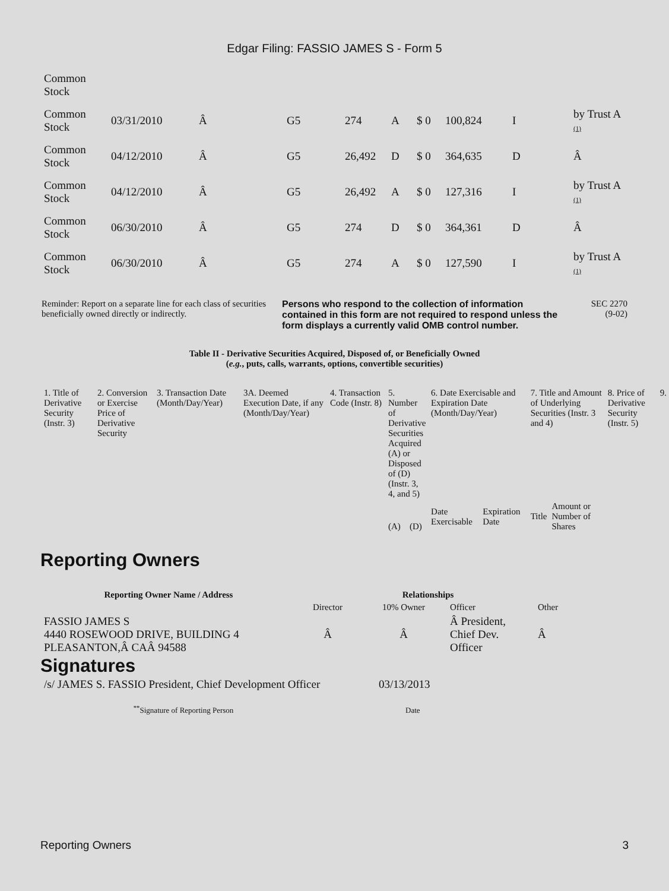Edgar Filing: FASSIO JAMES S - Form 5
| Common Stock | | | | | | | | | |
| Common Stock | 03/31/2010 | Â | G5 | 274 | A | $ 0 | 100,824 | I | by Trust A (1) |
| Common Stock | 04/12/2010 | Â | G5 | 26,492 | D | $ 0 | 364,635 | D | Â |
| Common Stock | 04/12/2010 | Â | G5 | 26,492 | A | $ 0 | 127,316 | I | by Trust A (1) |
| Common Stock | 06/30/2010 | Â | G5 | 274 | D | $ 0 | 364,361 | D | Â |
| Common Stock | 06/30/2010 | Â | G5 | 274 | A | $ 0 | 127,590 | I | by Trust A (1) |
Reminder: Report on a separate line for each class of securities beneficially owned directly or indirectly.
Persons who respond to the collection of information contained in this form are not required to respond unless the form displays a currently valid OMB control number.
SEC 2270
(9-02)
Table II - Derivative Securities Acquired, Disposed of, or Beneficially Owned
(e.g., puts, calls, warrants, options, convertible securities)
| 1. Title of Derivative Security (Instr. 3) | 2. Conversion or Exercise Price of Derivative Security | 3. Transaction Date (Month/Day/Year) | 3A. Deemed Execution Date, if any (Month/Day/Year) | 4. Transaction Code (Instr. 8) | 5. Number of Derivative Securities Acquired (A) or Disposed of (D) (Instr. 3, 4, and 5) | | 6. Date Exercisable and Expiration Date (Month/Day/Year) | | 7. Title and Amount of Underlying Securities (Instr. 3 and 4) | | 8. Price of Derivative Security (Instr. 5) | 9. |
| | | | | | (A) | (D) | Date Exercisable | Expiration Date | Title | Amount or Number of Shares | | |
Reporting Owners
| Reporting Owner Name / Address | Relationships | | | |
| --- | --- | --- | --- | --- |
| | Director | 10% Owner | Officer | Other |
| FASSIO JAMES S 4440 ROSEWOOD DRIVE, BUILDING 4 PLEASANTON,Â CAÂ 94588 | Â | Â | Â President, Chief Dev. Officer | Â |
Signatures
| /s/ JAMES S. FASSIO President, Chief Development Officer | 03/13/2013 |
| <sup>**</sup> Signature of Reporting Person | Date |
Reporting Owners 3